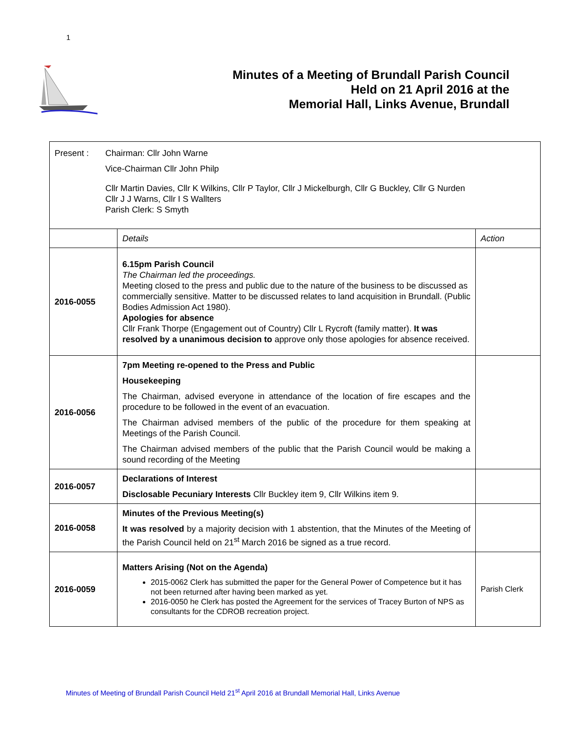1
Minutes of a Meeting of Brundall Parish Council
Held on 21 April 2016 at the
Memorial Hall, Links Avenue, Brundall
| Present : Chairman: Cllr John Warne Vice-Chairman Cllr John Philp Cllr Martin Davies, Cllr K Wilkins, Cllr P Taylor, Cllr J Mickelburgh, Cllr G Buckley, Cllr G Nurden Cllr J J Warns, Cllr I S Wallters Parish Clerk: S Smyth | | |
| | Details | Action |
| 2016-0055 | 6.15pm Parish Council The Chairman led the proceedings. Meeting closed to the press and public due to the nature of the business to be discussed as commercially sensitive. Matter to be discussed relates to land acquisition in Brundall. (Public Bodies Admission Act 1980). Apologies for absence Cllr Frank Thorpe (Engagement out of Country) Cllr L Rycroft (family matter). It was resolved by a unanimous decision to approve only those apologies for absence received. | |
| 2016-0056 | 7pm Meeting re-opened to the Press and Public Housekeeping The Chairman, advised everyone in attendance of the location of fire escapes and the procedure to be followed in the event of an evacuation. The Chairman advised members of the public of the procedure for them speaking at Meetings of the Parish Council. The Chairman advised members of the public that the Parish Council would be making a sound recording of the Meeting | |
| 2016-0057 | Declarations of Interest Disclosable Pecuniary Interests Cllr Buckley item 9, Cllr Wilkins item 9. | |
| 2016-0058 | Minutes of the Previous Meeting(s) It was resolved by a majority decision with 1 abstention, that the Minutes of the Meeting of the Parish Council held on 21<sup>st</sup> March 2016 be signed as a true record. | |
| 2016-0059 | Matters Arising (Not on the Agenda) 2015-0062 Clerk has submitted the paper for the General Power of Competence but it has not been returned after having been marked as yet. 2016-0050 he Clerk has posted the Agreement for the services of Tracey Burton of NPS as consultants for the CDROB recreation project. | Parish Clerk |
Minutes of Meeting of Brundall Parish Council Held 21<sup>st</sup> April 2016 at Brundall Memorial Hall, Links Avenue